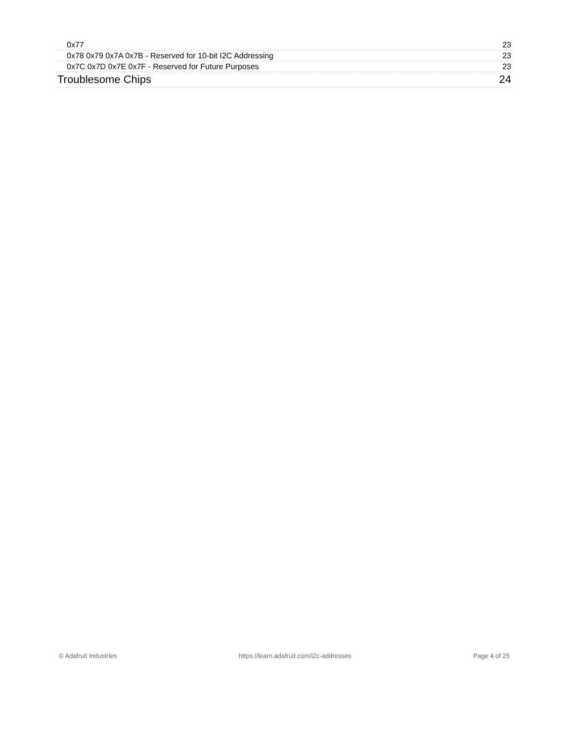0x77 23
0x78 0x79 0x7A 0x7B - Reserved for 10-bit I2C Addressing 23
0x7C 0x7D 0x7E 0x7F - Reserved for Future Purposes 23
Troublesome Chips 24
© Adafruit Industries https://learn.adafruit.com/i2c-addresses Page 4 of 25